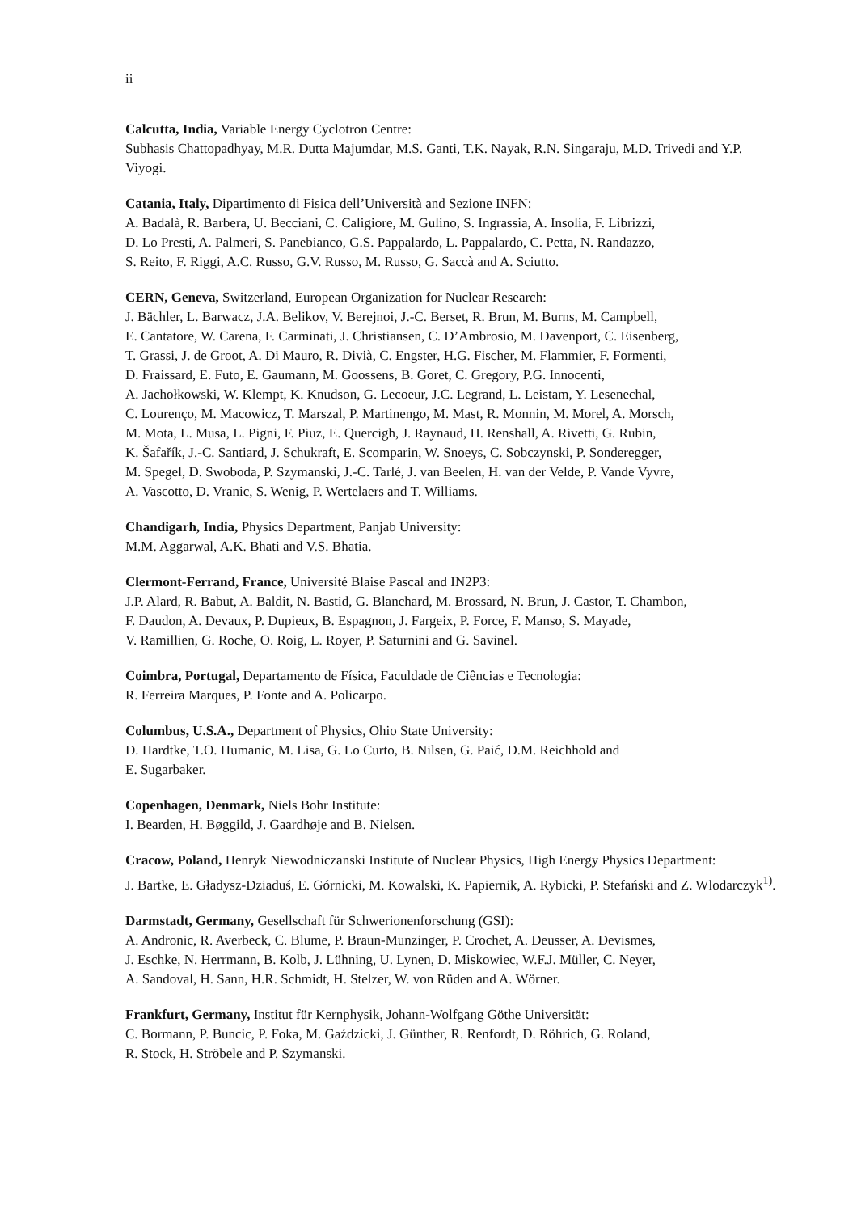ii
Calcutta, India, Variable Energy Cyclotron Centre:
Subhasis Chattopadhyay, M.R. Dutta Majumdar, M.S. Ganti, T.K. Nayak, R.N. Singaraju, M.D. Trivedi and Y.P. Viyogi.
Catania, Italy, Dipartimento di Fisica dell’Università and Sezione INFN:
A. Badalà, R. Barbera, U. Becciani, C. Caligiore, M. Gulino, S. Ingrassia, A. Insolia, F. Librizzi,
D. Lo Presti, A. Palmeri, S. Panebianco, G.S. Pappalardo, L. Pappalardo, C. Petta, N. Randazzo,
S. Reito, F. Riggi, A.C. Russo, G.V. Russo, M. Russo, G. Saccà and A. Sciutto.
CERN, Geneva, Switzerland, European Organization for Nuclear Research:
J. Bächler, L. Barwacz, J.A. Belikov, V. Berejnoi, J.-C. Berset, R. Brun, M. Burns, M. Campbell,
E. Cantatore, W. Carena, F. Carminati, J. Christiansen, C. D’Ambrosio, M. Davenport, C. Eisenberg,
T. Grassi, J. de Groot, A. Di Mauro, R. Divià, C. Engster, H.G. Fischer, M. Flammier, F. Formenti,
D. Fraissard, E. Futo, E. Gaumann, M. Goossens, B. Goret, C. Gregory, P.G. Innocenti,
A. Jachołkowski, W. Klempt, K. Knudson, G. Lecoeur, J.C. Legrand, L. Leistam, Y. Lesenechal,
C. Lourenço, M. Macowicz, T. Marszal, P. Martinengo, M. Mast, R. Monnin, M. Morel, A. Morsch,
M. Mota, L. Musa, L. Pigni, F. Piuz, E. Quercigh, J. Raynaud, H. Renshall, A. Rivetti, G. Rubin,
K. Šafařík, J.-C. Santiard, J. Schukraft, E. Scomparin, W. Snoeys, C. Sobczynski, P. Sonderegger,
M. Spegel, D. Swoboda, P. Szymanski, J.-C. Tarlé, J. van Beelen, H. van der Velde, P. Vande Vyvre,
A. Vascotto, D. Vranic, S. Wenig, P. Wertelaers and T. Williams.
Chandigarh, India, Physics Department, Panjab University:
M.M. Aggarwal, A.K. Bhati and V.S. Bhatia.
Clermont-Ferrand, France, Université Blaise Pascal and IN2P3:
J.P. Alard, R. Babut, A. Baldit, N. Bastid, G. Blanchard, M. Brossard, N. Brun, J. Castor, T. Chambon,
F. Daudon, A. Devaux, P. Dupieux, B. Espagnon, J. Fargeix, P. Force, F. Manso, S. Mayade,
V. Ramillien, G. Roche, O. Roig, L. Royer, P. Saturnini and G. Savinel.
Coimbra, Portugal, Departamento de Física, Faculdade de Ciências e Tecnologia:
R. Ferreira Marques, P. Fonte and A. Policarpo.
Columbus, U.S.A., Department of Physics, Ohio State University:
D. Hardtke, T.O. Humanic, M. Lisa, G. Lo Curto, B. Nilsen, G. Paić, D.M. Reichhold and
E. Sugarbaker.
Copenhagen, Denmark, Niels Bohr Institute:
I. Bearden, H. Bøggild, J. Gaardhøje and B. Nielsen.
Cracow, Poland, Henryk Niewodniczanski Institute of Nuclear Physics, High Energy Physics Department:
J. Bartke, E. Gładysz-Dziaduś, E. Górnicki, M. Kowalski, K. Papiernik, A. Rybicki, P. Stefański and Z. Wlodarczyk<sup>1)</sup>.
Darmstadt, Germany, Gesellschaft für Schwerionenforschung (GSI):
A. Andronic, R. Averbeck, C. Blume, P. Braun-Munzinger, P. Crochet, A. Deusser, A. Devismes,
J. Eschke, N. Herrmann, B. Kolb, J. Lühning, U. Lynen, D. Miskowiec, W.F.J. Müller, C. Neyer,
A. Sandoval, H. Sann, H.R. Schmidt, H. Stelzer, W. von Rüden and A. Wörner.
Frankfurt, Germany, Institut für Kernphysik, Johann-Wolfgang Göthe Universität:
C. Bormann, P. Buncic, P. Foka, M. Gaździcki, J. Günther, R. Renfordt, D. Röhrich, G. Roland,
R. Stock, H. Ströbele and P. Szymanski.